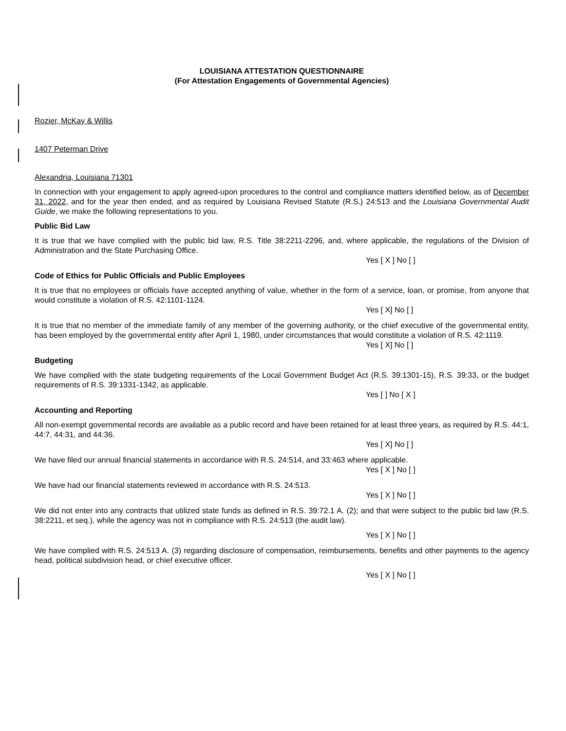LOUISIANA ATTESTATION QUESTIONNAIRE
(For Attestation Engagements of Governmental Agencies)
Rozier, McKay & Willis
1407 Peterman Drive
Alexandria, Louisiana 71301
In connection with your engagement to apply agreed-upon procedures to the control and compliance matters identified below, as of December 31, 2022, and for the year then ended, and as required by Louisiana Revised Statute (R.S.) 24:513 and the Louisiana Governmental Audit Guide, we make the following representations to you.
Public Bid Law
It is true that we have complied with the public bid law, R.S. Title 38:2211-2296, and, where applicable, the regulations of the Division of Administration and the State Purchasing Office.
Yes [ X ] No [ ]
Code of Ethics for Public Officials and Public Employees
It is true that no employees or officials have accepted anything of value, whether in the form of a service, loan, or promise, from anyone that would constitute a violation of R.S. 42:1101-1124.
Yes [ X] No [ ]
It is true that no member of the immediate family of any member of the governing authority, or the chief executive of the governmental entity, has been employed by the governmental entity after April 1, 1980, under circumstances that would constitute a violation of R.S. 42:1119.
Yes [ X] No [ ]
Budgeting
We have complied with the state budgeting requirements of the Local Government Budget Act (R.S. 39:1301-15), R.S. 39:33, or the budget requirements of R.S. 39:1331-1342, as applicable.
Yes [ ] No [ X ]
Accounting and Reporting
All non-exempt governmental records are available as a public record and have been retained for at least three years, as required by R.S. 44:1, 44:7, 44:31, and 44:36.
Yes [ X] No [ ]
We have filed our annual financial statements in accordance with R.S. 24:514, and 33:463 where applicable.
Yes [ X ] No [ ]
We have had our financial statements reviewed in accordance with R.S. 24:513.
Yes [ X ] No [ ]
We did not enter into any contracts that utilized state funds as defined in R.S. 39:72.1 A. (2); and that were subject to the public bid law (R.S. 38:2211, et seq.), while the agency was not in compliance with R.S. 24:513 (the audit law).
Yes [ X ] No [ ]
We have complied with R.S. 24:513 A. (3) regarding disclosure of compensation, reimbursements, benefits and other payments to the agency head, political subdivision head, or chief executive officer.
Yes [ X ] No [ ]